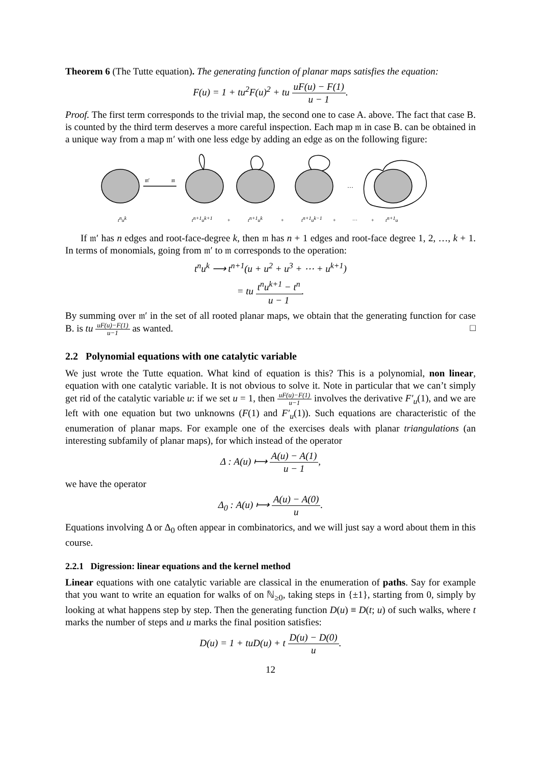Theorem 6 (The Tutte equation). The generating function of planar maps satisfies the equation:
F(u) = 1 + tu<sup>2</sup>F(u)<sup>2</sup> + tu uF(u) − F(1) u − 1.
Proof. The first term corresponds to the trivial map, the second one to case A. above. The fact that case B. is counted by the third term deserves a more careful inspection. Each map 𝔪 in case B. can be obtained in a unique way from a map 𝔪′ with one less edge by adding an edge as on the following figure:
𝔪′
𝔪
…
tnuk
tn+1uk+1
+
tn+1uk
+
tn+1uk−1
+
⋯
+
tn+1u
If 𝔪′ has n edges and root-face-degree k, then 𝔪 has n + 1 edges and root-face degree 1, 2, …, k + 1. In terms of monomials, going from 𝔪′ to 𝔪 corresponds to the operation:
t<sup>n</sup>u<sup>k</sup> ⟶ t<sup>n+1</sup>(u + u<sup>2</sup> + u<sup>3</sup> + ⋯ + u<sup>k+1</sup>)
= tu t<sup>n</sup>u<sup>k+1</sup> − t<sup>n</sup> u − 1.
By summing over 𝔪′ in the set of all rooted planar maps, we obtain that the generating function for case B. is tu uF(u)−F(1) u−1 as wanted. □
2.2 Polynomial equations with one catalytic variable
We just wrote the Tutte equation. What kind of equation is this? This is a polynomial, non linear, equation with one catalytic variable. It is not obvious to solve it. Note in particular that we can’t simply get rid of the catalytic variable u: if we set u = 1, then uF(u)−F(1) u−1 involves the derivative F′<sub>u</sub>(1), and we are left with one equation but two unknowns (F(1) and F′<sub>u</sub>(1)). Such equations are characteristic of the enumeration of planar maps. For example one of the exercises deals with planar triangulations (an interesting subfamily of planar maps), for which instead of the operator
Δ : A(u) ⟼ A(u) − A(1) u − 1,
we have the operator
Δ<sub>0</sub> : A(u) ⟼ A(u) − A(0) u.
Equations involving Δ or Δ<sub>0</sub> often appear in combinatorics, and we will just say a word about them in this course.
2.2.1 Digression: linear equations and the kernel method
Linear equations with one catalytic variable are classical in the enumeration of paths. Say for example that you want to write an equation for walks of on ℕ<sub>≥0</sub>, taking steps in {±1}, starting from 0, simply by looking at what happens step by step. Then the generating function D(u) ≡ D(t; u) of such walks, where t marks the number of steps and u marks the final position satisfies:
D(u) = 1 + tuD(u) + t D(u) − D(0) u.
12